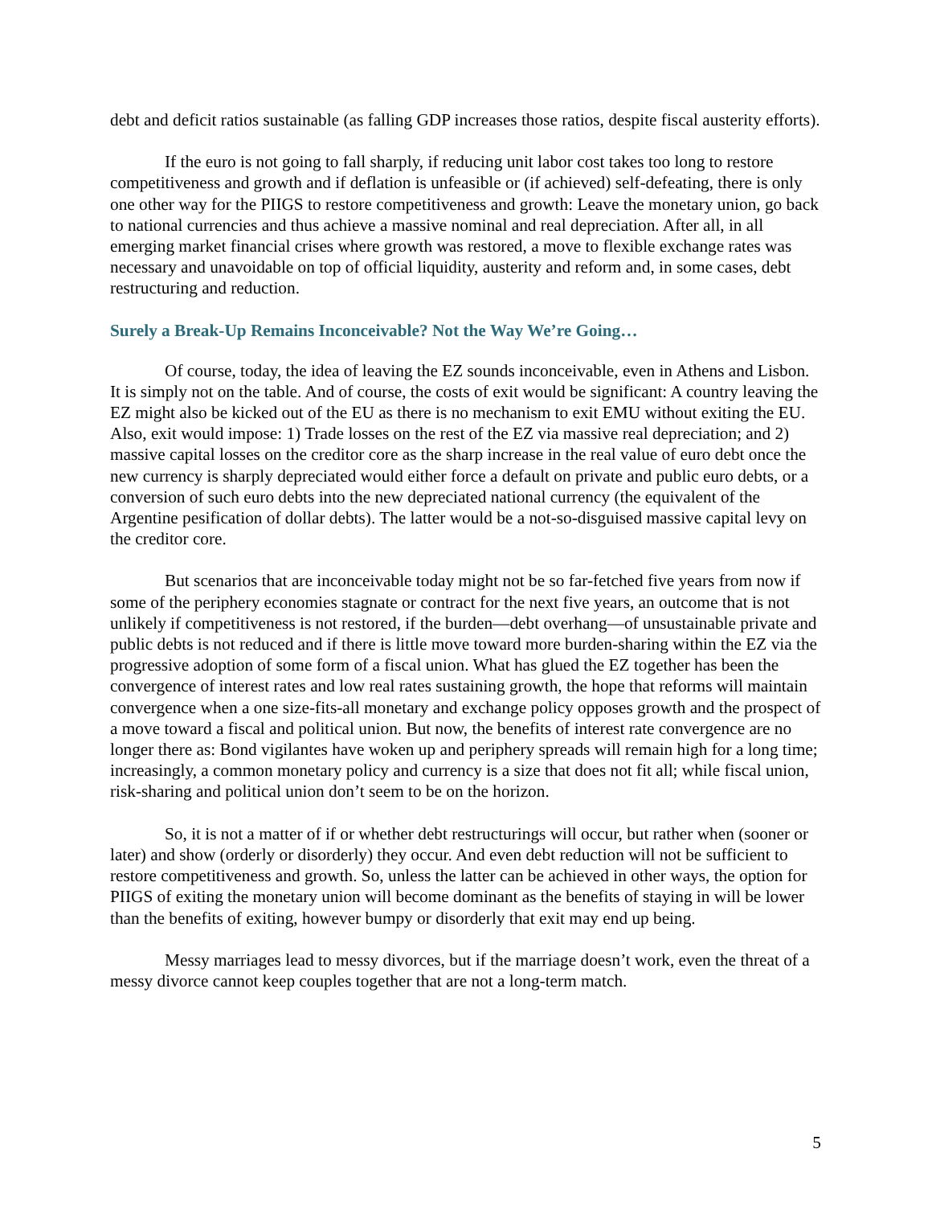debt and deficit ratios sustainable (as falling GDP increases those ratios, despite fiscal austerity efforts).
If the euro is not going to fall sharply, if reducing unit labor cost takes too long to restore competitiveness and growth and if deflation is unfeasible or (if achieved) self-defeating, there is only one other way for the PIIGS to restore competitiveness and growth: Leave the monetary union, go back to national currencies and thus achieve a massive nominal and real depreciation. After all, in all emerging market financial crises where growth was restored, a move to flexible exchange rates was necessary and unavoidable on top of official liquidity, austerity and reform and, in some cases, debt restructuring and reduction.
Surely a Break-Up Remains Inconceivable? Not the Way We’re Going…
Of course, today, the idea of leaving the EZ sounds inconceivable, even in Athens and Lisbon. It is simply not on the table. And of course, the costs of exit would be significant: A country leaving the EZ might also be kicked out of the EU as there is no mechanism to exit EMU without exiting the EU. Also, exit would impose: 1) Trade losses on the rest of the EZ via massive real depreciation; and 2) massive capital losses on the creditor core as the sharp increase in the real value of euro debt once the new currency is sharply depreciated would either force a default on private and public euro debts, or a conversion of such euro debts into the new depreciated national currency (the equivalent of the Argentine pesification of dollar debts). The latter would be a not-so-disguised massive capital levy on the creditor core.
But scenarios that are inconceivable today might not be so far-fetched five years from now if some of the periphery economies stagnate or contract for the next five years, an outcome that is not unlikely if competitiveness is not restored, if the burden—debt overhang—of unsustainable private and public debts is not reduced and if there is little move toward more burden-sharing within the EZ via the progressive adoption of some form of a fiscal union. What has glued the EZ together has been the convergence of interest rates and low real rates sustaining growth, the hope that reforms will maintain convergence when a one size-fits-all monetary and exchange policy opposes growth and the prospect of a move toward a fiscal and political union. But now, the benefits of interest rate convergence are no longer there as: Bond vigilantes have woken up and periphery spreads will remain high for a long time; increasingly, a common monetary policy and currency is a size that does not fit all; while fiscal union, risk-sharing and political union don’t seem to be on the horizon.
So, it is not a matter of if or whether debt restructurings will occur, but rather when (sooner or later) and show (orderly or disorderly) they occur. And even debt reduction will not be sufficient to restore competitiveness and growth. So, unless the latter can be achieved in other ways, the option for PIIGS of exiting the monetary union will become dominant as the benefits of staying in will be lower than the benefits of exiting, however bumpy or disorderly that exit may end up being.
Messy marriages lead to messy divorces, but if the marriage doesn’t work, even the threat of a messy divorce cannot keep couples together that are not a long-term match.
5